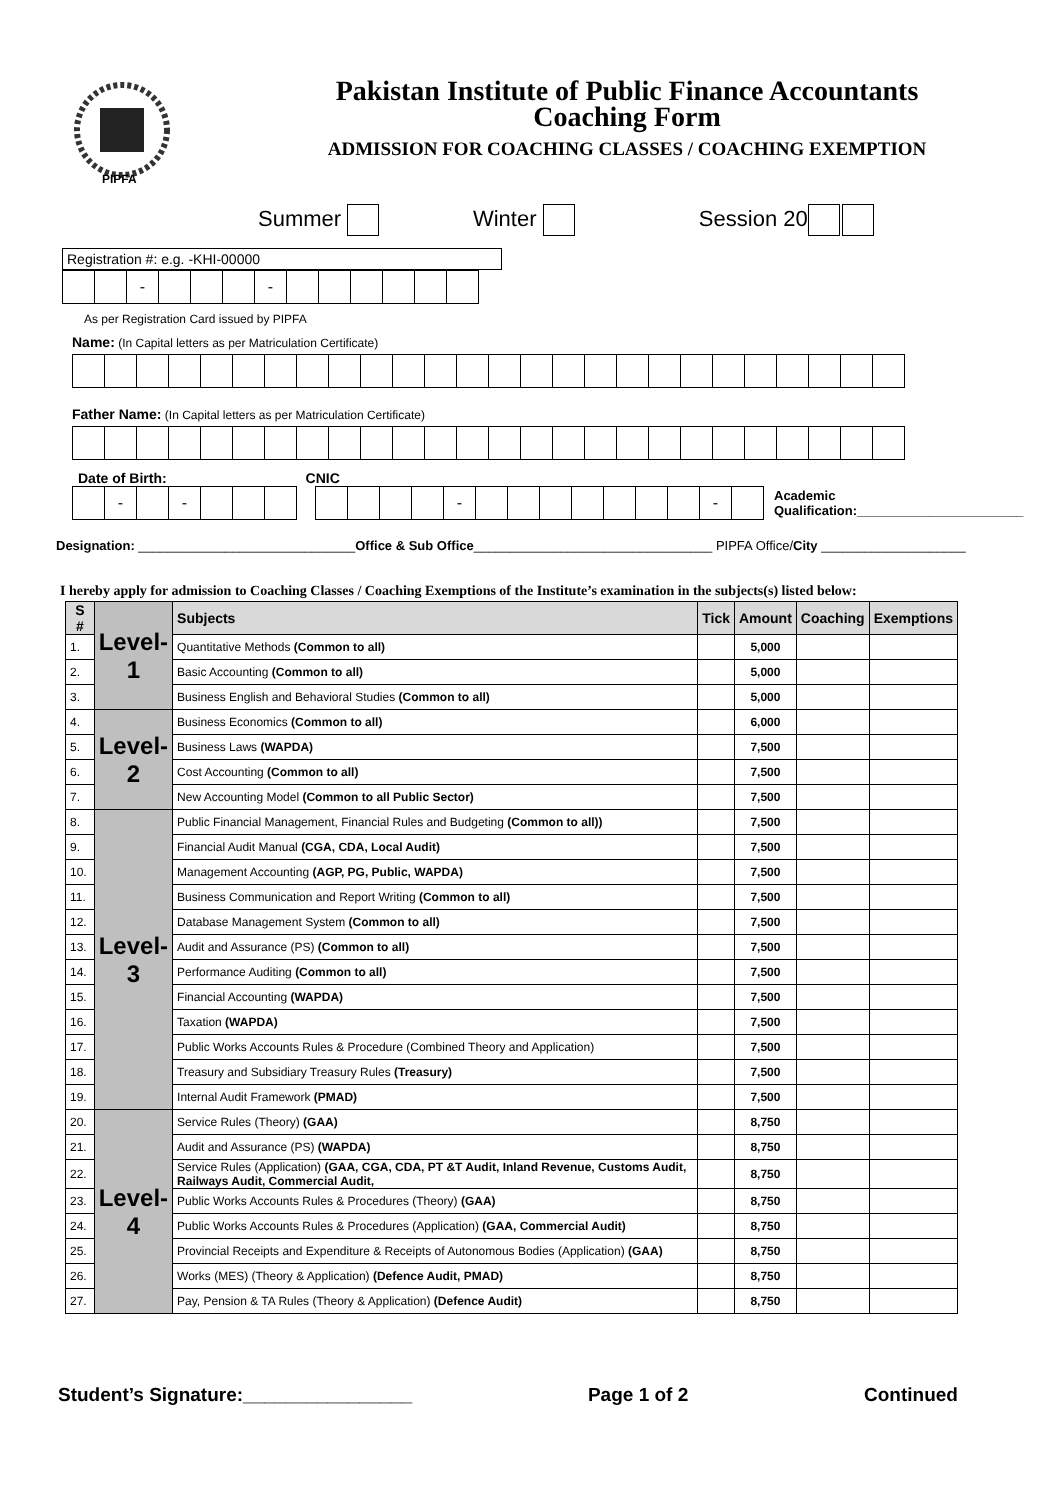PIPFA
Pakistan Institute of Public Finance Accountants
Coaching Form
ADMISSION FOR COACHING CLASSES / COACHING EXEMPTION
Summer Winter Session 20
Registration #: e.g. -KHI-00000
- -
As per Registration Card issued by PIPFA
Name: (In Capital letters as per Matriculation Certificate)
Father Name: (In Capital letters as per Matriculation Certificate)
Date of Birth: CNIC
- - - -
Academic
Qualification:_______________________
Designation: ______________________________Office & Sub Office_________________________________ PIPFA Office/City ____________________
I hereby apply for admission to Coaching Classes / Coaching Exemptions of the Institute’s examination in the subjects(s) listed below:
| S # | Level-1 | Subjects | Tick | Amount | Coaching | Exemptions |
| --- | --- | --- | --- | --- | --- | --- |
| 1. | | Quantitative Methods (Common to all) | | 5,000 | | |
| 2. | | Basic Accounting (Common to all) | | 5,000 | | |
| 3. | | Business English and Behavioral Studies (Common to all) | | 5,000 | | |
| 4. | Level-2 | Business Economics (Common to all) | | 6,000 | | |
| 5. | | Business Laws (WAPDA) | | 7,500 | | |
| 6. | | Cost Accounting (Common to all) | | 7,500 | | |
| 7. | | New Accounting Model (Common to all Public Sector) | | 7,500 | | |
| 8. | Level-3 | Public Financial Management, Financial Rules and Budgeting (Common to all)) | | 7,500 | | |
| 9. | | Financial Audit Manual (CGA, CDA, Local Audit) | | 7,500 | | |
| 10. | | Management Accounting (AGP, PG, Public, WAPDA) | | 7,500 | | |
| 11. | | Business Communication and Report Writing (Common to all) | | 7,500 | | |
| 12. | | Database Management System (Common to all) | | 7,500 | | |
| 13. | | Audit and Assurance (PS) (Common to all) | | 7,500 | | |
| 14. | | Performance Auditing (Common to all) | | 7,500 | | |
| 15. | | Financial Accounting (WAPDA) | | 7,500 | | |
| 16. | | Taxation (WAPDA) | | 7,500 | | |
| 17. | | Public Works Accounts Rules & Procedure (Combined Theory and Application) | | 7,500 | | |
| 18. | | Treasury and Subsidiary Treasury Rules (Treasury) | | 7,500 | | |
| 19. | | Internal Audit Framework (PMAD) | | 7,500 | | |
| 20. | Level-4 | Service Rules (Theory) (GAA) | | 8,750 | | |
| 21. | | Audit and Assurance (PS) (WAPDA) | | 8,750 | | |
| 22. | | Service Rules (Application) (GAA, CGA, CDA, PT &T Audit, Inland Revenue, Customs Audit, Railways Audit, Commercial Audit, | | 8,750 | | |
| 23. | | Public Works Accounts Rules & Procedures (Theory) (GAA) | | 8,750 | | |
| 24. | | Public Works Accounts Rules & Procedures (Application) (GAA, Commercial Audit) | | 8,750 | | |
| 25. | | Provincial Receipts and Expenditure & Receipts of Autonomous Bodies (Application) (GAA) | | 8,750 | | |
| 26. | | Works (MES) (Theory & Application) (Defence Audit, PMAD) | | 8,750 | | |
| 27. | | Pay, Pension & TA Rules (Theory & Application) (Defence Audit) | | 8,750 | | |
Student’s Signature:________________ Page 1 of 2 Continued